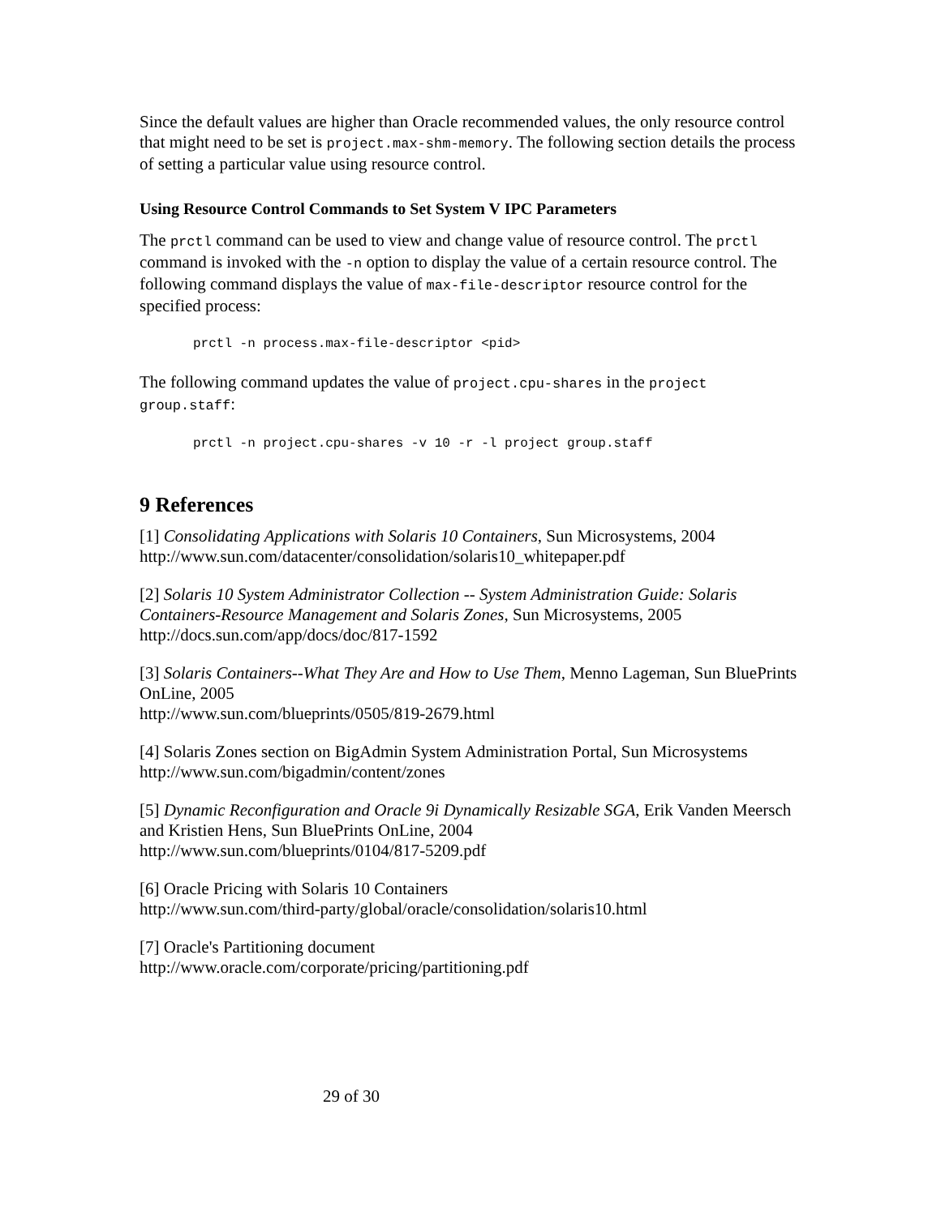Since the default values are higher than Oracle recommended values, the only resource control that might need to be set is project.max-shm-memory. The following section details the process of setting a particular value using resource control.
Using Resource Control Commands to Set System V IPC Parameters
The prctl command can be used to view and change value of resource control. The prctl command is invoked with the -n option to display the value of a certain resource control. The following command displays the value of max-file-descriptor resource control for the specified process:
prctl -n process.max-file-descriptor <pid>
The following command updates the value of project.cpu-shares in the project group.staff:
prctl -n project.cpu-shares -v 10 -r -l project group.staff
9 References
[1] Consolidating Applications with Solaris 10 Containers, Sun Microsystems, 2004
http://www.sun.com/datacenter/consolidation/solaris10_whitepaper.pdf
[2] Solaris 10 System Administrator Collection -- System Administration Guide: Solaris Containers-Resource Management and Solaris Zones, Sun Microsystems, 2005
http://docs.sun.com/app/docs/doc/817-1592
[3] Solaris Containers--What They Are and How to Use Them, Menno Lageman, Sun BluePrints OnLine, 2005
http://www.sun.com/blueprints/0505/819-2679.html
[4] Solaris Zones section on BigAdmin System Administration Portal, Sun Microsystems
http://www.sun.com/bigadmin/content/zones
[5] Dynamic Reconfiguration and Oracle 9i Dynamically Resizable SGA, Erik Vanden Meersch and Kristien Hens, Sun BluePrints OnLine, 2004
http://www.sun.com/blueprints/0104/817-5209.pdf
[6] Oracle Pricing with Solaris 10 Containers
http://www.sun.com/third-party/global/oracle/consolidation/solaris10.html
[7] Oracle's Partitioning document
http://www.oracle.com/corporate/pricing/partitioning.pdf
29 of 30